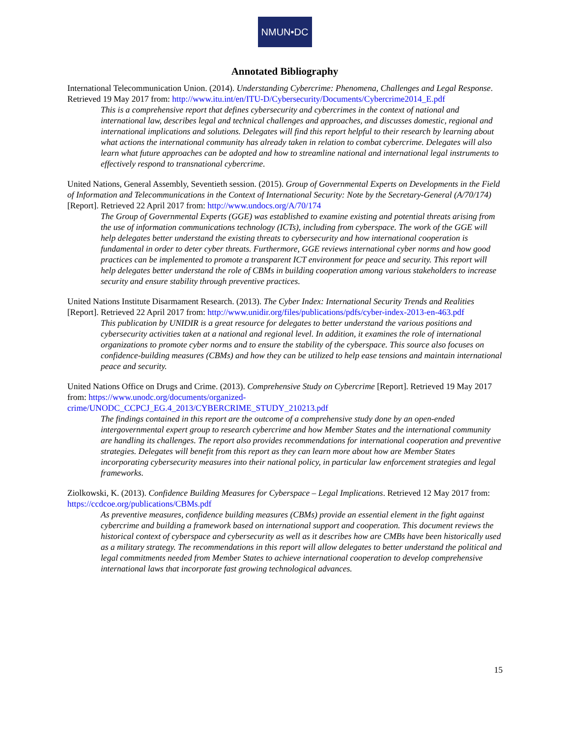NMUN•DC
Annotated Bibliography
International Telecommunication Union. (2014). Understanding Cybercrime: Phenomena, Challenges and Legal Response. Retrieved 19 May 2017 from: http://www.itu.int/en/ITU-D/Cybersecurity/Documents/Cybercrime2014_E.pdf
This is a comprehensive report that defines cybersecurity and cybercrimes in the context of national and international law, describes legal and technical challenges and approaches, and discusses domestic, regional and international implications and solutions. Delegates will find this report helpful to their research by learning about what actions the international community has already taken in relation to combat cybercrime. Delegates will also learn what future approaches can be adopted and how to streamline national and international legal instruments to effectively respond to transnational cybercrime.
United Nations, General Assembly, Seventieth session. (2015). Group of Governmental Experts on Developments in the Field of Information and Telecommunications in the Context of International Security: Note by the Secretary-General (A/70/174) [Report]. Retrieved 22 April 2017 from: http://www.undocs.org/A/70/174
The Group of Governmental Experts (GGE) was established to examine existing and potential threats arising from the use of information communications technology (ICTs), including from cyberspace. The work of the GGE will help delegates better understand the existing threats to cybersecurity and how international cooperation is fundamental in order to deter cyber threats. Furthermore, GGE reviews international cyber norms and how good practices can be implemented to promote a transparent ICT environment for peace and security. This report will help delegates better understand the role of CBMs in building cooperation among various stakeholders to increase security and ensure stability through preventive practices.
United Nations Institute Disarmament Research. (2013). The Cyber Index: International Security Trends and Realities [Report]. Retrieved 22 April 2017 from: http://www.unidir.org/files/publications/pdfs/cyber-index-2013-en-463.pdf
This publication by UNIDIR is a great resource for delegates to better understand the various positions and cybersecurity activities taken at a national and regional level. In addition, it examines the role of international organizations to promote cyber norms and to ensure the stability of the cyberspace. This source also focuses on confidence-building measures (CBMs) and how they can be utilized to help ease tensions and maintain international peace and security.
United Nations Office on Drugs and Crime. (2013). Comprehensive Study on Cybercrime [Report]. Retrieved 19 May 2017 from: https://www.unodc.org/documents/organized-crime/UNODC_CCPCJ_EG.4_2013/CYBERCRIME_STUDY_210213.pdf
The findings contained in this report are the outcome of a comprehensive study done by an open-ended intergovernmental expert group to research cybercrime and how Member States and the international community are handling its challenges. The report also provides recommendations for international cooperation and preventive strategies. Delegates will benefit from this report as they can learn more about how are Member States incorporating cybersecurity measures into their national policy, in particular law enforcement strategies and legal frameworks.
Ziolkowski, K. (2013). Confidence Building Measures for Cyberspace – Legal Implications. Retrieved 12 May 2017 from: https://ccdcoe.org/publications/CBMs.pdf
As preventive measures, confidence building measures (CBMs) provide an essential element in the fight against cybercrime and building a framework based on international support and cooperation. This document reviews the historical context of cyberspace and cybersecurity as well as it describes how are CMBs have been historically used as a military strategy. The recommendations in this report will allow delegates to better understand the political and legal commitments needed from Member States to achieve international cooperation to develop comprehensive international laws that incorporate fast growing technological advances.
15